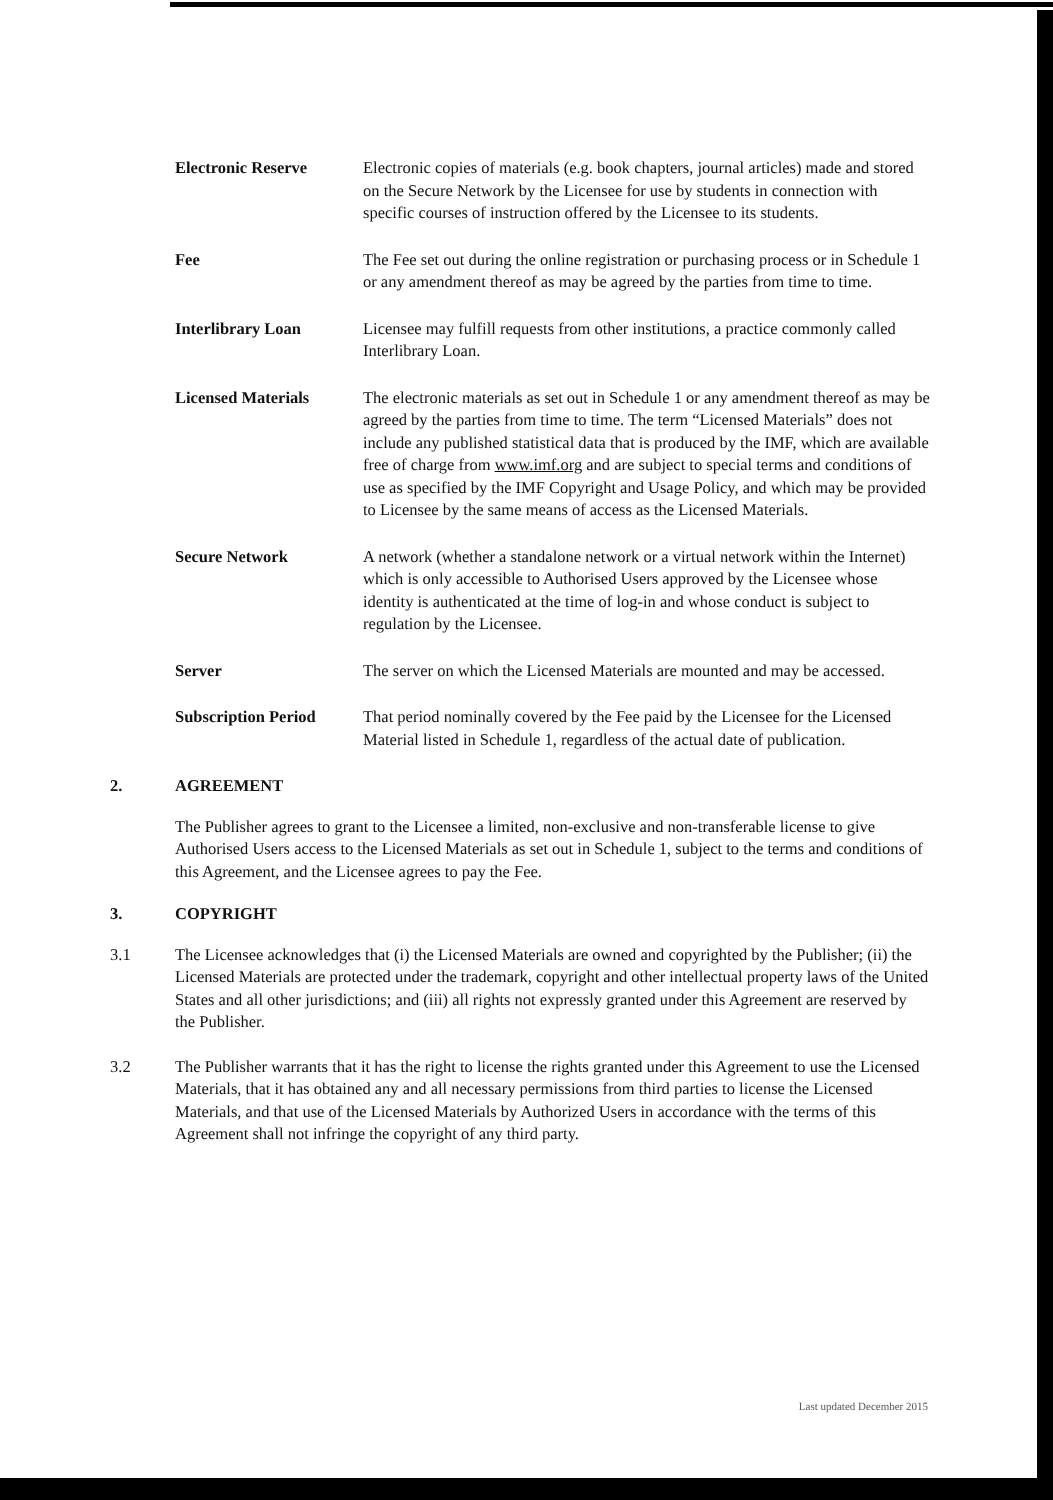Electronic Reserve Electronic copies of materials (e.g. book chapters, journal articles) made and stored on the Secure Network by the Licensee for use by students in connection with specific courses of instruction offered by the Licensee to its students.
Fee The Fee set out during the online registration or purchasing process or in Schedule 1 or any amendment thereof as may be agreed by the parties from time to time.
Interlibrary Loan Licensee may fulfill requests from other institutions, a practice commonly called Interlibrary Loan.
Licensed Materials The electronic materials as set out in Schedule 1 or any amendment thereof as may be agreed by the parties from time to time. The term “Licensed Materials” does not include any published statistical data that is produced by the IMF, which are available free of charge from www.imf.org and are subject to special terms and conditions of use as specified by the IMF Copyright and Usage Policy, and which may be provided to Licensee by the same means of access as the Licensed Materials.
Secure Network A network (whether a standalone network or a virtual network within the Internet) which is only accessible to Authorised Users approved by the Licensee whose identity is authenticated at the time of log-in and whose conduct is subject to regulation by the Licensee.
Server The server on which the Licensed Materials are mounted and may be accessed.
Subscription Period
That period nominally covered by the Fee paid by the Licensee for the Licensed Material listed in Schedule 1, regardless of the actual date of publication.
2. AGREEMENT
The Publisher agrees to grant to the Licensee a limited, non-exclusive and non-transferable license to give Authorised Users access to the Licensed Materials as set out in Schedule 1, subject to the terms and conditions of this Agreement, and the Licensee agrees to pay the Fee.
3. COPYRIGHT
3.1 The Licensee acknowledges that (i) the Licensed Materials are owned and copyrighted by the Publisher; (ii) the Licensed Materials are protected under the trademark, copyright and other intellectual property laws of the United States and all other jurisdictions; and (iii) all rights not expressly granted under this Agreement are reserved by the Publisher.
3.2 The Publisher warrants that it has the right to license the rights granted under this Agreement to use the Licensed Materials, that it has obtained any and all necessary permissions from third parties to license the Licensed Materials, and that use of the Licensed Materials by Authorized Users in accordance with the terms of this Agreement shall not infringe the copyright of any third party.
Last updated December 2015